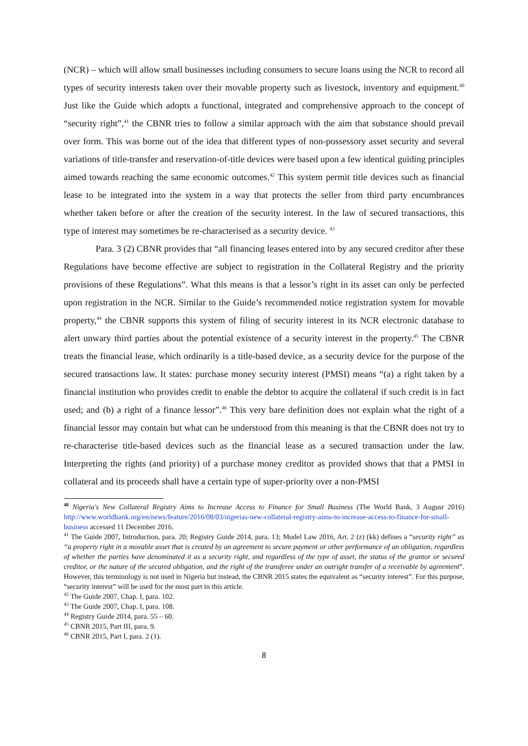(NCR) – which will allow small businesses including consumers to secure loans using the NCR to record all types of security interests taken over their movable property such as livestock, inventory and equipment.<sup>40</sup> Just like the Guide which adopts a functional, integrated and comprehensive approach to the concept of “security right”,<sup>41</sup> the CBNR tries to follow a similar approach with the aim that substance should prevail over form. This was borne out of the idea that different types of non-possessory asset security and several variations of title-transfer and reservation-of-title devices were based upon a few identical guiding principles aimed towards reaching the same economic outcomes.<sup>42</sup> This system permit title devices such as financial lease to be integrated into the system in a way that protects the seller from third party encumbrances whether taken before or after the creation of the security interest. In the law of secured transactions, this type of interest may sometimes be re-characterised as a security device. <sup>43</sup>
Para. 3 (2) CBNR provides that “all financing leases entered into by any secured creditor after these Regulations have become effective are subject to registration in the Collateral Registry and the priority provisions of these Regulations”. What this means is that a lessor’s right in its asset can only be perfected upon registration in the NCR. Similar to the Guide’s recommended notice registration system for movable property,<sup>44</sup> the CBNR supports this system of filing of security interest in its NCR electronic database to alert unwary third parties about the potential existence of a security interest in the property.<sup>45</sup> The CBNR treats the financial lease, which ordinarily is a title-based device, as a security device for the purpose of the secured transactions law. It states: purchase money security interest (PMSI) means “(a) a right taken by a financial institution who provides credit to enable the debtor to acquire the collateral if such credit is in fact used; and (b) a right of a finance lessor”.<sup>46</sup> This very bare definition does not explain what the right of a financial lessor may contain but what can be understood from this meaning is that the CBNR does not try to re-characterise title-based devices such as the financial lease as a secured transaction under the law. Interpreting the rights (and priority) of a purchase money creditor as provided shows that that a PMSI in collateral and its proceeds shall have a certain type of super-priority over a non-PMSI
<sup>40</sup> Nigeria's New Collateral Registry Aims to Increase Access to Finance for Small Business (The World Bank, 3 August 2016) http://www.worldbank.org/en/news/feature/2016/08/03/nigerias-new-collateral-registry-aims-to-increase-access-to-finance-for-small-business accessed 11 December 2016.
<sup>41</sup> The Guide 2007, Introduction, para. 20; Registry Guide 2014, para. 13; Model Law 2016, Art. 2 (z) (kk) defines a “security right” as “a property right in a movable asset that is created by an agreement to secure payment or other performance of an obligation, regardless of whether the parties have denominated it as a security right, and regardless of the type of asset, the status of the grantor or secured creditor, or the nature of the secured obligation, and the right of the transferee under an outright transfer of a receivable by agreement”. However, this terminology is not used in Nigeria but instead, the CBNR 2015 states the equivalent as “security interest”. For this purpose, “security interest” will be used for the most part in this article.
<sup>42</sup> The Guide 2007, Chap. I, para. 102.
<sup>43</sup> The Guide 2007, Chap. I, para. 108.
<sup>44</sup> Registry Guide 2014, para. 55 – 60.
<sup>45</sup> CBNR 2015, Part III, para. 9.
<sup>46</sup> CBNR 2015, Part I, para. 2 (1).
8